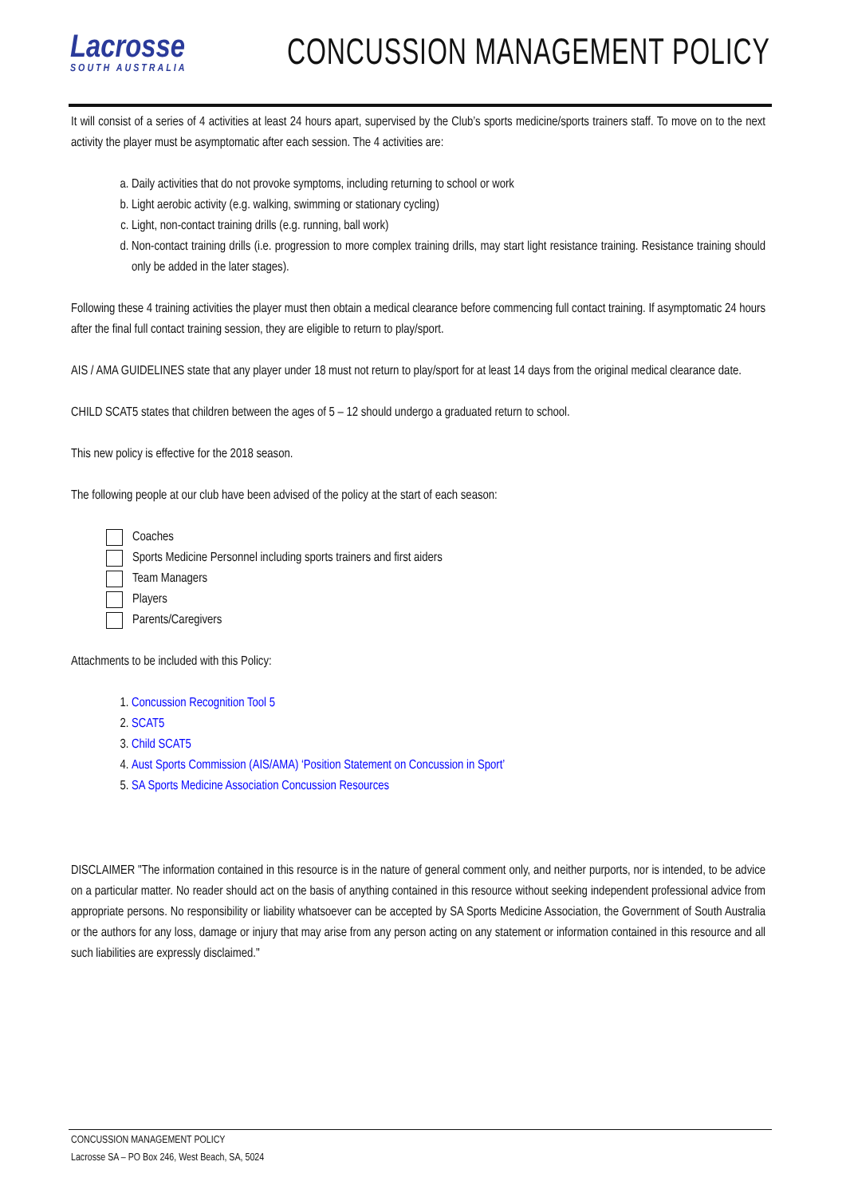Lacrosse
SOUTH AUSTRALIA
CONCUSSION MANAGEMENT POLICY
It will consist of a series of 4 activities at least 24 hours apart, supervised by the Club’s sports medicine/sports trainers staff. To move on to the next activity the player must be asymptomatic after each session. The 4 activities are:
a. Daily activities that do not provoke symptoms, including returning to school or work
b. Light aerobic activity (e.g. walking, swimming or stationary cycling)
c. Light, non-contact training drills (e.g. running, ball work)
d. Non-contact training drills (i.e. progression to more complex training drills, may start light resistance training. Resistance training should only be added in the later stages).
Following these 4 training activities the player must then obtain a medical clearance before commencing full contact training. If asymptomatic 24 hours after the final full contact training session, they are eligible to return to play/sport.
AIS / AMA GUIDELINES state that any player under 18 must not return to play/sport for at least 14 days from the original medical clearance date.
CHILD SCAT5 states that children between the ages of 5 – 12 should undergo a graduated return to school.
This new policy is effective for the 2018 season.
The following people at our club have been advised of the policy at the start of each season:
Coaches
Sports Medicine Personnel including sports trainers and first aiders
Team Managers
Players
Parents/Caregivers
Attachments to be included with this Policy:
1. Concussion Recognition Tool 5
2. SCAT5
3. Child SCAT5
4. Aust Sports Commission (AIS/AMA) ‘Position Statement on Concussion in Sport’
5. SA Sports Medicine Association Concussion Resources
DISCLAIMER "The information contained in this resource is in the nature of general comment only, and neither purports, nor is intended, to be advice on a particular matter. No reader should act on the basis of anything contained in this resource without seeking independent professional advice from appropriate persons. No responsibility or liability whatsoever can be accepted by SA Sports Medicine Association, the Government of South Australia or the authors for any loss, damage or injury that may arise from any person acting on any statement or information contained in this resource and all such liabilities are expressly disclaimed."
CONCUSSION MANAGEMENT POLICY
Lacrosse SA – PO Box 246, West Beach, SA, 5024